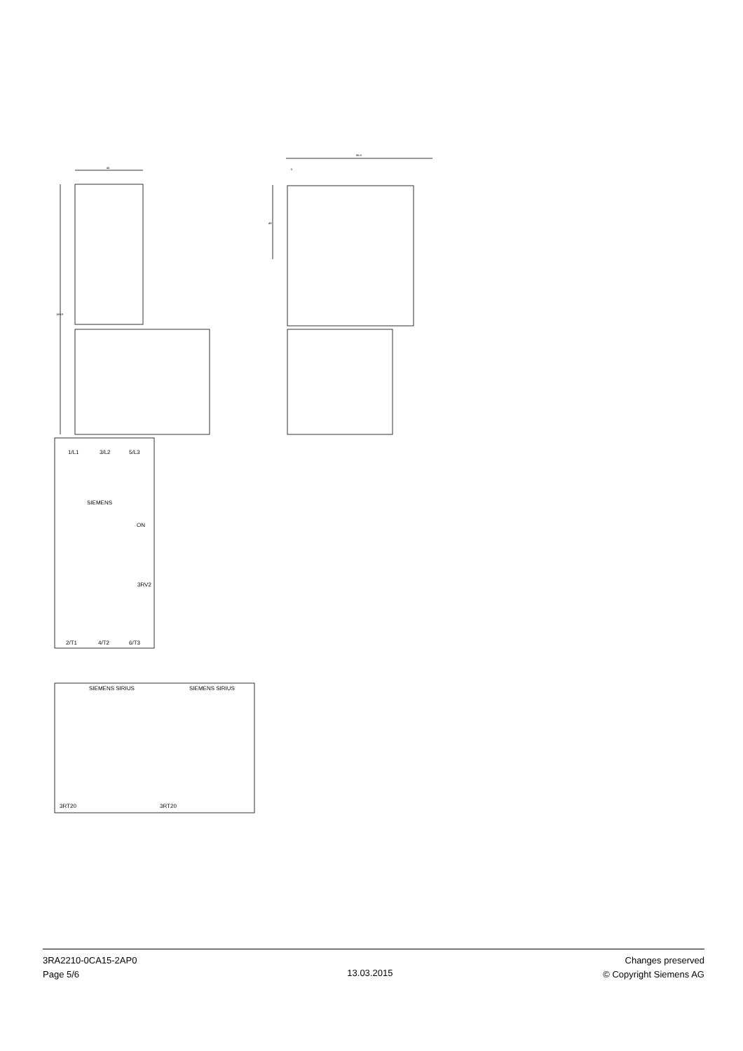45
169.9
96.9
5
49
1/L1
3/L2
5/L3
SIEMENS
ON
3RV2
2/T1
4/T2
6/T3
SIEMENS SIRIUS
SIEMENS SIRIUS
3RT20
3RT20
3RA2210-0CA15-2AP0
Page 5/6
13.03.2015
Changes preserved
© Copyright Siemens AG